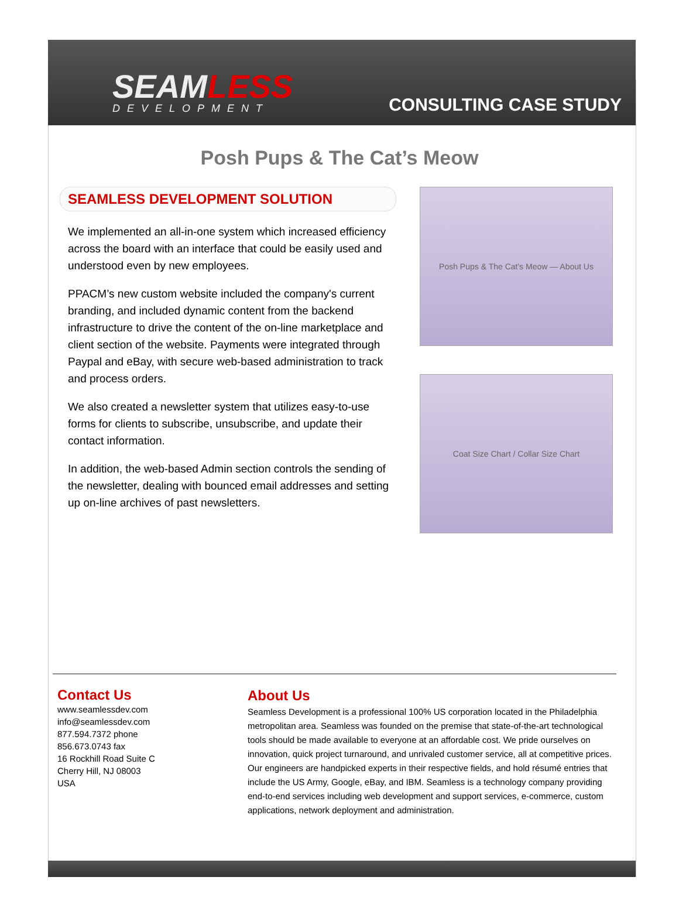SEAMLESS
DEVELOPMENT
CONSULTING CASE STUDY
Posh Pups & The Cat’s Meow
SEAMLESS DEVELOPMENT SOLUTION
We implemented an all-in-one system which increased efficiency across the board with an interface that could be easily used and understood even by new employees.
PPACM’s new custom website included the company's current branding, and included dynamic content from the backend infrastructure to drive the content of the on-line marketplace and client section of the website. Payments were integrated through Paypal and eBay, with secure web-based administration to track and process orders.
We also created a newsletter system that utilizes easy-to-use forms for clients to subscribe, unsubscribe, and update their contact information.
In addition, the web-based Admin section controls the sending of the newsletter, dealing with bounced email addresses and setting up on-line archives of past newsletters.
Posh Pups & The Cat's Meow — About Us
Coat Size Chart / Collar Size Chart
Contact Us
www.seamlessdev.com
info@seamlessdev.com
877.594.7372 phone
856.673.0743 fax
16 Rockhill Road Suite C
Cherry Hill, NJ 08003
USA
About Us
Seamless Development is a professional 100% US corporation located in the Philadelphia metropolitan area. Seamless was founded on the premise that state-of-the-art technological tools should be made available to everyone at an affordable cost. We pride ourselves on innovation, quick project turnaround, and unrivaled customer service, all at competitive prices. Our engineers are handpicked experts in their respective fields, and hold résumé entries that include the US Army, Google, eBay, and IBM. Seamless is a technology company providing end-to-end services including web development and support services, e-commerce, custom applications, network deployment and administration.